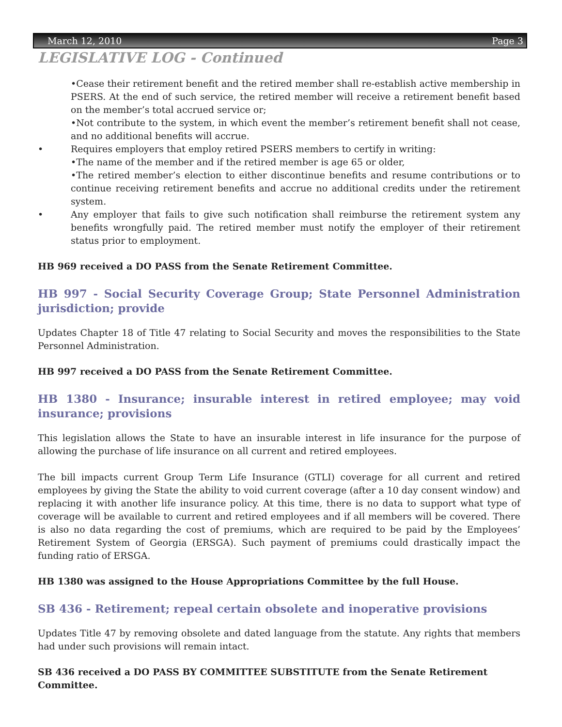March 12, 2010 Page 3
LEGISLATIVE LOG - Continued
•Cease their retirement benefit and the retired member shall re-establish active membership in PSERS. At the end of such service, the retired member will receive a retirement benefit based on the member’s total accrued service or;
•Not contribute to the system, in which event the member’s retirement benefit shall not cease, and no additional benefits will accrue.
• Requires employers that employ retired PSERS members to certify in writing:
•The name of the member and if the retired member is age 65 or older,
•The retired member’s election to either discontinue benefits and resume contributions or to continue receiving retirement benefits and accrue no additional credits under the retirement system.
• Any employer that fails to give such notification shall reimburse the retirement system any benefits wrongfully paid. The retired member must notify the employer of their retirement status prior to employment.
HB 969 received a DO PASS from the Senate Retirement Committee.
HB 997 - Social Security Coverage Group; State Personnel Administration jurisdiction; provide
Updates Chapter 18 of Title 47 relating to Social Security and moves the responsibilities to the State Personnel Administration.
HB 997 received a DO PASS from the Senate Retirement Committee.
HB 1380 - Insurance; insurable interest in retired employee; may void insurance; provisions
This legislation allows the State to have an insurable interest in life insurance for the purpose of allowing the purchase of life insurance on all current and retired employees.
The bill impacts current Group Term Life Insurance (GTLI) coverage for all current and retired employees by giving the State the ability to void current coverage (after a 10 day consent window) and replacing it with another life insurance policy. At this time, there is no data to support what type of coverage will be available to current and retired employees and if all members will be covered. There is also no data regarding the cost of premiums, which are required to be paid by the Employees’ Retirement System of Georgia (ERSGA). Such payment of premiums could drastically impact the funding ratio of ERSGA.
HB 1380 was assigned to the House Appropriations Committee by the full House.
SB 436 - Retirement; repeal certain obsolete and inoperative provisions
Updates Title 47 by removing obsolete and dated language from the statute. Any rights that members had under such provisions will remain intact.
SB 436 received a DO PASS BY COMMITTEE SUBSTITUTE from the Senate Retirement Committee.